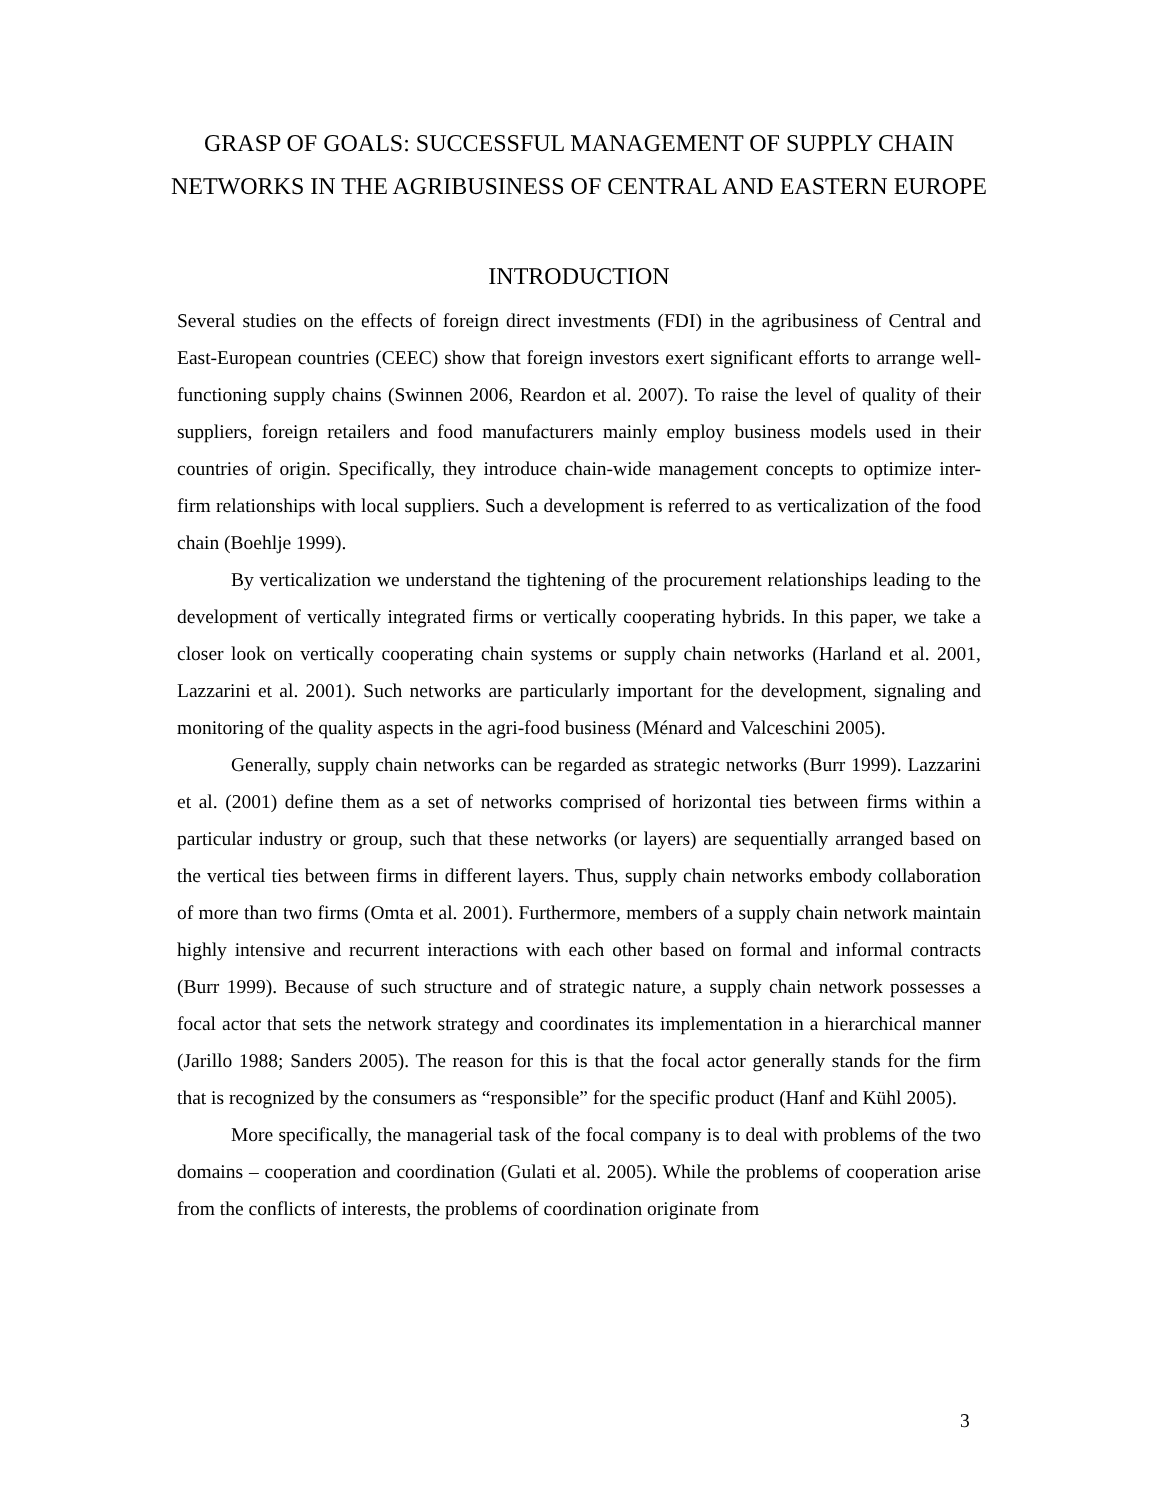GRASP OF GOALS: SUCCESSFUL MANAGEMENT OF SUPPLY CHAIN NETWORKS IN THE AGRIBUSINESS OF CENTRAL AND EASTERN EUROPE
INTRODUCTION
Several studies on the effects of foreign direct investments (FDI) in the agribusiness of Central and East-European countries (CEEC) show that foreign investors exert significant efforts to arrange well-functioning supply chains (Swinnen 2006, Reardon et al. 2007). To raise the level of quality of their suppliers, foreign retailers and food manufacturers mainly employ business models used in their countries of origin. Specifically, they introduce chain-wide management concepts to optimize inter-firm relationships with local suppliers. Such a development is referred to as verticalization of the food chain (Boehlje 1999).
By verticalization we understand the tightening of the procurement relationships leading to the development of vertically integrated firms or vertically cooperating hybrids. In this paper, we take a closer look on vertically cooperating chain systems or supply chain networks (Harland et al. 2001, Lazzarini et al. 2001). Such networks are particularly important for the development, signaling and monitoring of the quality aspects in the agri-food business (Ménard and Valceschini 2005).
Generally, supply chain networks can be regarded as strategic networks (Burr 1999). Lazzarini et al. (2001) define them as a set of networks comprised of horizontal ties between firms within a particular industry or group, such that these networks (or layers) are sequentially arranged based on the vertical ties between firms in different layers. Thus, supply chain networks embody collaboration of more than two firms (Omta et al. 2001). Furthermore, members of a supply chain network maintain highly intensive and recurrent interactions with each other based on formal and informal contracts (Burr 1999). Because of such structure and of strategic nature, a supply chain network possesses a focal actor that sets the network strategy and coordinates its implementation in a hierarchical manner (Jarillo 1988; Sanders 2005). The reason for this is that the focal actor generally stands for the firm that is recognized by the consumers as “responsible” for the specific product (Hanf and Kühl 2005).
More specifically, the managerial task of the focal company is to deal with problems of the two domains – cooperation and coordination (Gulati et al. 2005). While the problems of cooperation arise from the conflicts of interests, the problems of coordination originate from
3